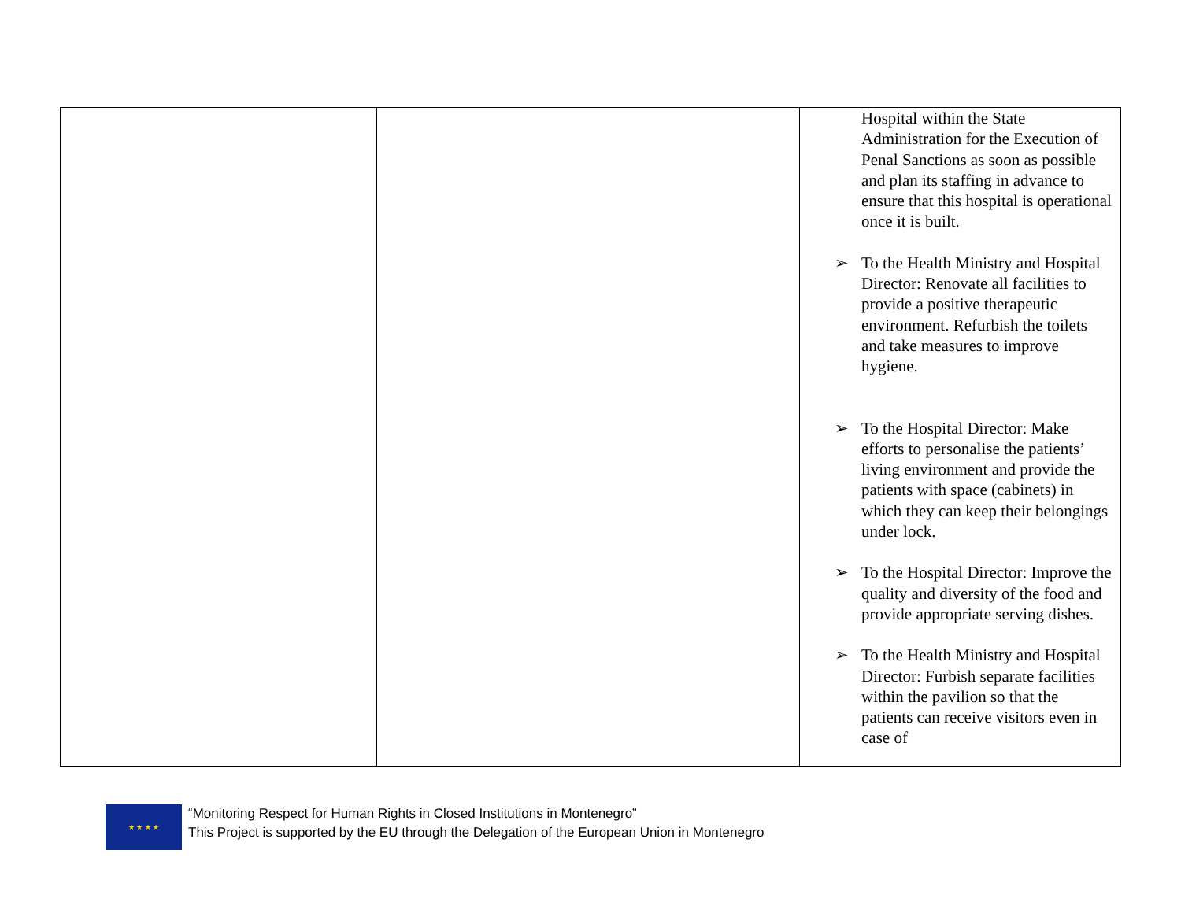| | | Hospital within the State Administration for the Execution of Penal Sanctions as soon as possible and plan its staffing in advance to ensure that this hospital is operational once it is built. ➢ To the Health Ministry and Hospital Director: Renovate all facilities to provide a positive therapeutic environment. Refurbish the toilets and take measures to improve hygiene. ➢ To the Hospital Director: Make efforts to personalise the patients’ living environment and provide the patients with space (cabinets) in which they can keep their belongings under lock. ➢ To the Hospital Director: Improve the quality and diversity of the food and provide appropriate serving dishes. ➢ To the Health Ministry and Hospital Director: Furbish separate facilities within the pavilion so that the patients can receive visitors even in case of |
★ ★ ★ ★
“Monitoring Respect for Human Rights in Closed Institutions in Montenegro”
This Project is supported by the EU through the Delegation of the European Union in Montenegro